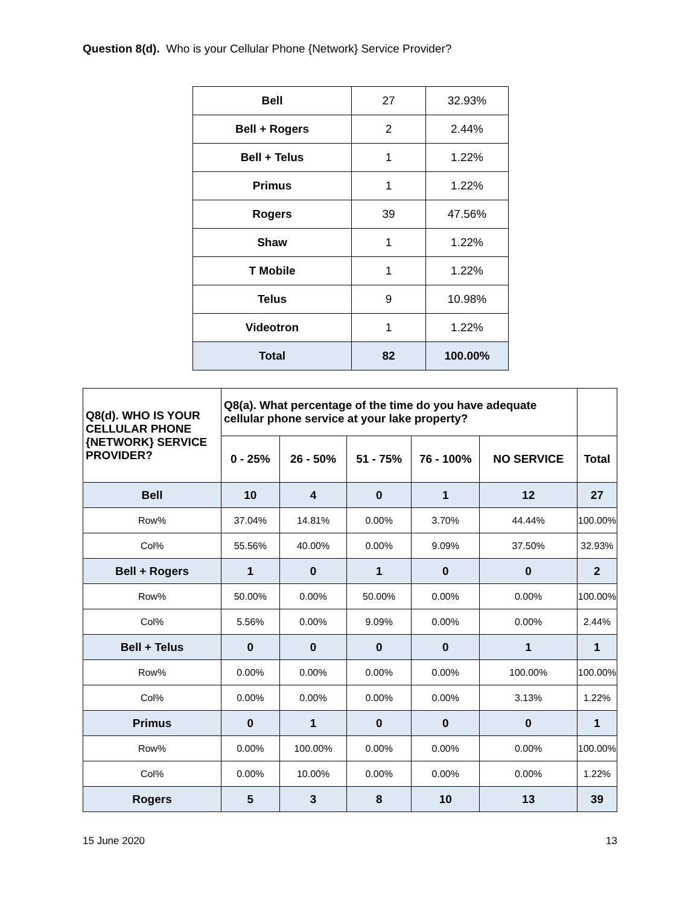Question 8(d). Who is your Cellular Phone {Network} Service Provider?
| Bell | 27 | 32.93% |
| Bell + Rogers | 2 | 2.44% |
| Bell + Telus | 1 | 1.22% |
| Primus | 1 | 1.22% |
| Rogers | 39 | 47.56% |
| Shaw | 1 | 1.22% |
| T Mobile | 1 | 1.22% |
| Telus | 9 | 10.98% |
| Videotron | 1 | 1.22% |
| Total | 82 | 100.00% |
| Q8(d). WHO IS YOUR CELLULAR PHONE {NETWORK} SERVICE PROVIDER? | Q8(a). What percentage of the time do you have adequate cellular phone service at your lake property? | | | | | |
| --- | --- | --- | --- | --- | --- | --- |
| | 0 - 25% | 26 - 50% | 51 - 75% | 76 - 100% | NO SERVICE | Total |
| Bell | 10 | 4 | 0 | 1 | 12 | 27 |
| Row% | 37.04% | 14.81% | 0.00% | 3.70% | 44.44% | 100.00% |
| Col% | 55.56% | 40.00% | 0.00% | 9.09% | 37.50% | 32.93% |
| Bell + Rogers | 1 | 0 | 1 | 0 | 0 | 2 |
| Row% | 50.00% | 0.00% | 50.00% | 0.00% | 0.00% | 100.00% |
| Col% | 5.56% | 0.00% | 9.09% | 0.00% | 0.00% | 2.44% |
| Bell + Telus | 0 | 0 | 0 | 0 | 1 | 1 |
| Row% | 0.00% | 0.00% | 0.00% | 0.00% | 100.00% | 100.00% |
| Col% | 0.00% | 0.00% | 0.00% | 0.00% | 3.13% | 1.22% |
| Primus | 0 | 1 | 0 | 0 | 0 | 1 |
| Row% | 0.00% | 100.00% | 0.00% | 0.00% | 0.00% | 100.00% |
| Col% | 0.00% | 10.00% | 0.00% | 0.00% | 0.00% | 1.22% |
| Rogers | 5 | 3 | 8 | 10 | 13 | 39 |
15 June 2020 13